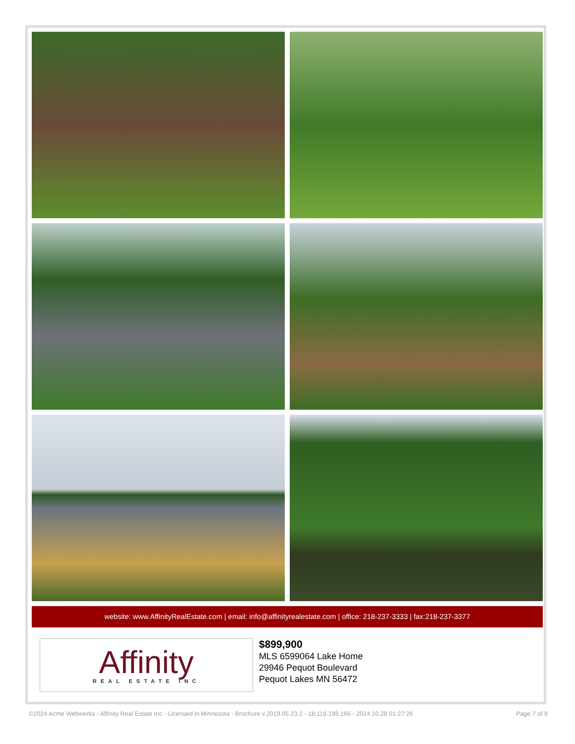website: www.AffinityRealEstate.com | email: info@affinityrealestate.com | office: 218-237-3333 | fax:218-237-3377
Affinity
REAL ESTATE INC
$899,900
MLS 6599064 Lake Home
29946 Pequot Boulevard
Pequot Lakes MN 56472
©2024 Acme Webwerks - Affinity Real Estate Inc - Licensed in Minnesota - Brochure v.2019.05.23.2 - 18.118.195.166 - 2024.10.28 01:27:26 Page 7 of 8